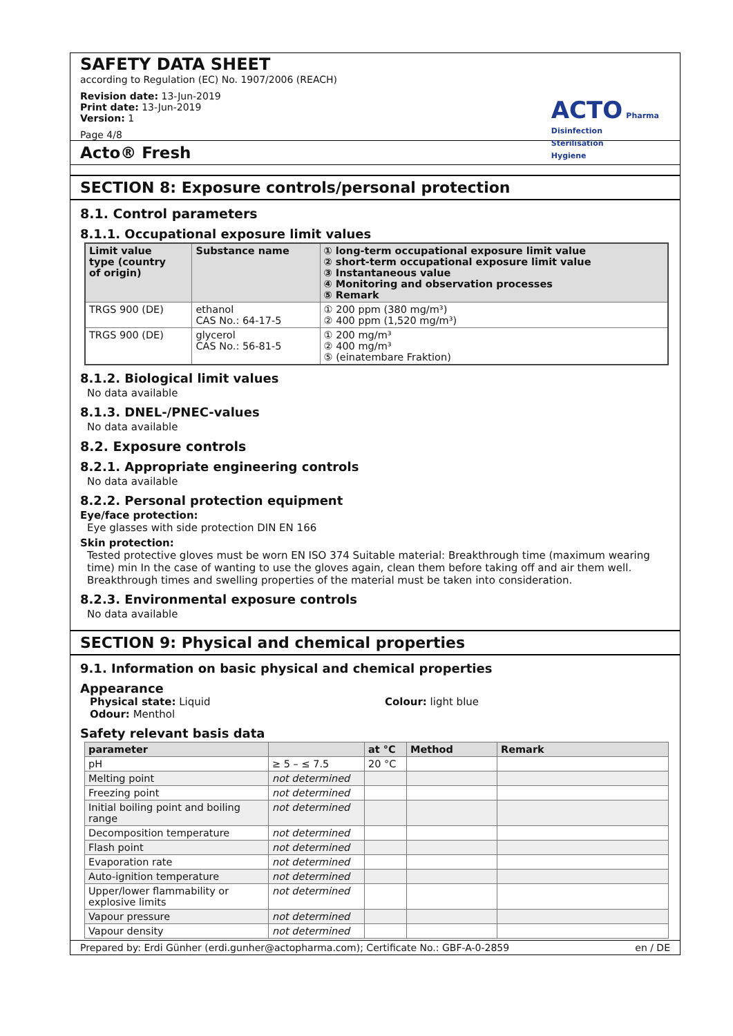SAFETY DATA SHEET
according to Regulation (EC) No. 1907/2006 (REACH)
Revision date: 13-Jun-2019
Print date: 13-Jun-2019
Version: 1
Page 4/8
ACTO Pharma
Disinfection
Sterilisation
Hygiene
Acto® Fresh
SECTION 8: Exposure controls/personal protection
8.1. Control parameters
8.1.1. Occupational exposure limit values
| Limit value type (country of origin) | Substance name | ① long-term occupational exposure limit value ② short-term occupational exposure limit value ③ Instantaneous value ④ Monitoring and observation processes ⑤ Remark |
| --- | --- | --- |
| TRGS 900 (DE) | ethanol CAS No.: 64-17-5 | ① 200 ppm (380 mg/m³) ② 400 ppm (1,520 mg/m³) |
| TRGS 900 (DE) | glycerol CAS No.: 56-81-5 | ① 200 mg/m³ ② 400 mg/m³ ⑤ (einatembare Fraktion) |
8.1.2. Biological limit values
No data available
8.1.3. DNEL-/PNEC-values
No data available
8.2. Exposure controls
8.2.1. Appropriate engineering controls
No data available
8.2.2. Personal protection equipment
Eye/face protection:
Eye glasses with side protection DIN EN 166
Skin protection:
Tested protective gloves must be worn EN ISO 374 Suitable material: Breakthrough time (maximum wearing time) min In the case of wanting to use the gloves again, clean them before taking off and air them well. Breakthrough times and swelling properties of the material must be taken into consideration.
8.2.3. Environmental exposure controls
No data available
SECTION 9: Physical and chemical properties
9.1. Information on basic physical and chemical properties
Appearance
Physical state: Liquid Colour: light blue
Odour: Menthol
Safety relevant basis data
| parameter | | at °C | Method | Remark |
| --- | --- | --- | --- | --- |
| pH | ≥ 5 – ≤ 7.5 | 20 °C | | |
| Melting point | not determined | | | |
| Freezing point | not determined | | | |
| Initial boiling point and boiling range | not determined | | | |
| Decomposition temperature | not determined | | | |
| Flash point | not determined | | | |
| Evaporation rate | not determined | | | |
| Auto-ignition temperature | not determined | | | |
| Upper/lower flammability or explosive limits | not determined | | | |
| Vapour pressure | not determined | | | |
| Vapour density | not determined | | | |
Prepared by: Erdi Günher (erdi.gunher@actopharma.com); Certificate No.: GBF-A-0-2859 en / DE